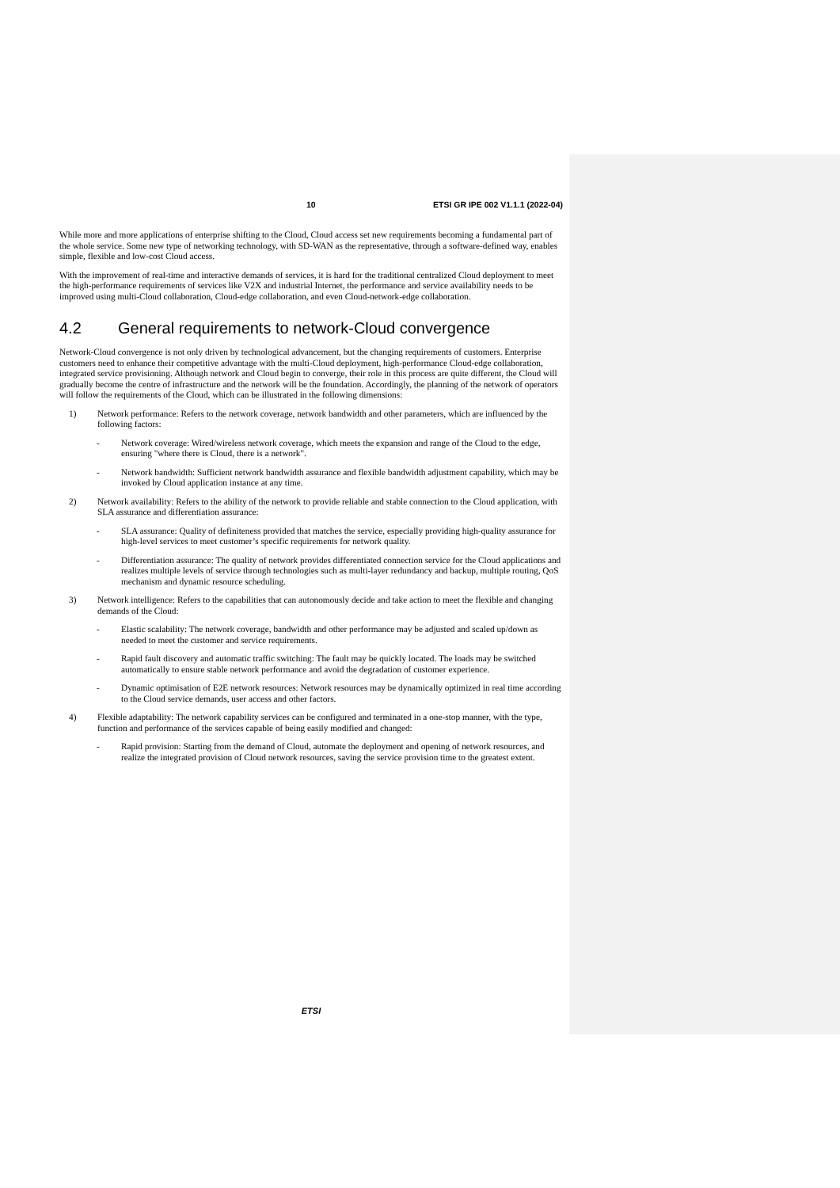10 ETSI GR IPE 002 V1.1.1 (2022-04)
While more and more applications of enterprise shifting to the Cloud, Cloud access set new requirements becoming a fundamental part of the whole service. Some new type of networking technology, with SD-WAN as the representative, through a software-defined way, enables simple, flexible and low-cost Cloud access.
With the improvement of real-time and interactive demands of services, it is hard for the traditional centralized Cloud deployment to meet the high-performance requirements of services like V2X and industrial Internet, the performance and service availability needs to be improved using multi-Cloud collaboration, Cloud-edge collaboration, and even Cloud-network-edge collaboration.
4.2 General requirements to network-Cloud convergence
Network-Cloud convergence is not only driven by technological advancement, but the changing requirements of customers. Enterprise customers need to enhance their competitive advantage with the multi-Cloud deployment, high-performance Cloud-edge collaboration, integrated service provisioning. Although network and Cloud begin to converge, their role in this process are quite different, the Cloud will gradually become the centre of infrastructure and the network will be the foundation. Accordingly, the planning of the network of operators will follow the requirements of the Cloud, which can be illustrated in the following dimensions:
1) Network performance: Refers to the network coverage, network bandwidth and other parameters, which are influenced by the following factors:
- Network coverage: Wired/wireless network coverage, which meets the expansion and range of the Cloud to the edge, ensuring "where there is Cloud, there is a network".
- Network bandwidth: Sufficient network bandwidth assurance and flexible bandwidth adjustment capability, which may be invoked by Cloud application instance at any time.
2) Network availability: Refers to the ability of the network to provide reliable and stable connection to the Cloud application, with SLA assurance and differentiation assurance:
- SLA assurance: Quality of definiteness provided that matches the service, especially providing high-quality assurance for high-level services to meet customer’s specific requirements for network quality.
- Differentiation assurance: The quality of network provides differentiated connection service for the Cloud applications and realizes multiple levels of service through technologies such as multi-layer redundancy and backup, multiple routing, QoS mechanism and dynamic resource scheduling.
3) Network intelligence: Refers to the capabilities that can autonomously decide and take action to meet the flexible and changing demands of the Cloud:
- Elastic scalability: The network coverage, bandwidth and other performance may be adjusted and scaled up/down as needed to meet the customer and service requirements.
- Rapid fault discovery and automatic traffic switching: The fault may be quickly located. The loads may be switched automatically to ensure stable network performance and avoid the degradation of customer experience.
- Dynamic optimisation of E2E network resources: Network resources may be dynamically optimized in real time according to the Cloud service demands, user access and other factors.
4) Flexible adaptability: The network capability services can be configured and terminated in a one-stop manner, with the type, function and performance of the services capable of being easily modified and changed:
- Rapid provision: Starting from the demand of Cloud, automate the deployment and opening of network resources, and realize the integrated provision of Cloud network resources, saving the service provision time to the greatest extent.
ETSI